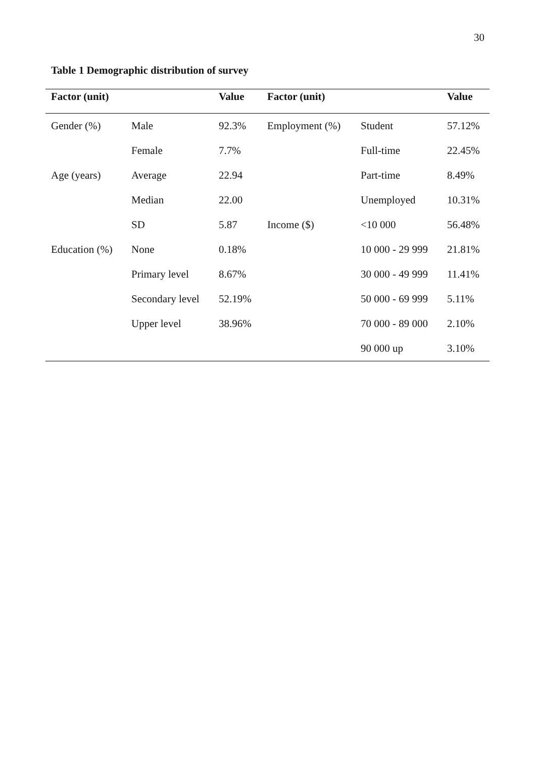30
Table 1 Demographic distribution of survey
| Factor (unit) | | Value | Factor (unit) | | Value |
| --- | --- | --- | --- | --- | --- |
| Gender (%) | Male | 92.3% | Employment (%) | Student | 57.12% |
| | Female | 7.7% | | Full-time | 22.45% |
| Age (years) | Average | 22.94 | | Part-time | 8.49% |
| | Median | 22.00 | | Unemployed | 10.31% |
| | SD | 5.87 | Income ($) | <10 000 | 56.48% |
| Education (%) | None | 0.18% | | 10 000 - 29 999 | 21.81% |
| | Primary level | 8.67% | | 30 000 - 49 999 | 11.41% |
| | Secondary level | 52.19% | | 50 000 - 69 999 | 5.11% |
| | Upper level | 38.96% | | 70 000 - 89 000 | 2.10% |
| | | | | 90 000 up | 3.10% |